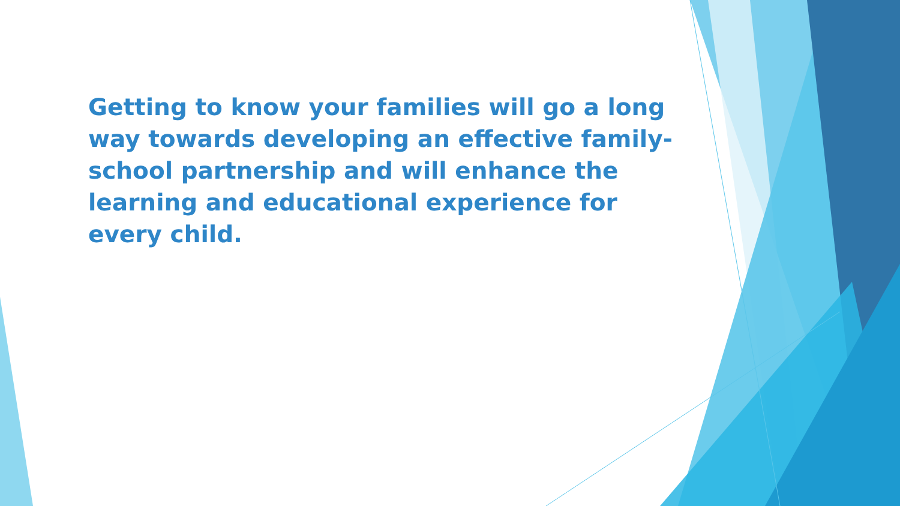Getting to know your families will go a long way towards developing an effective family-school partnership and will enhance the learning and educational experience for every child.